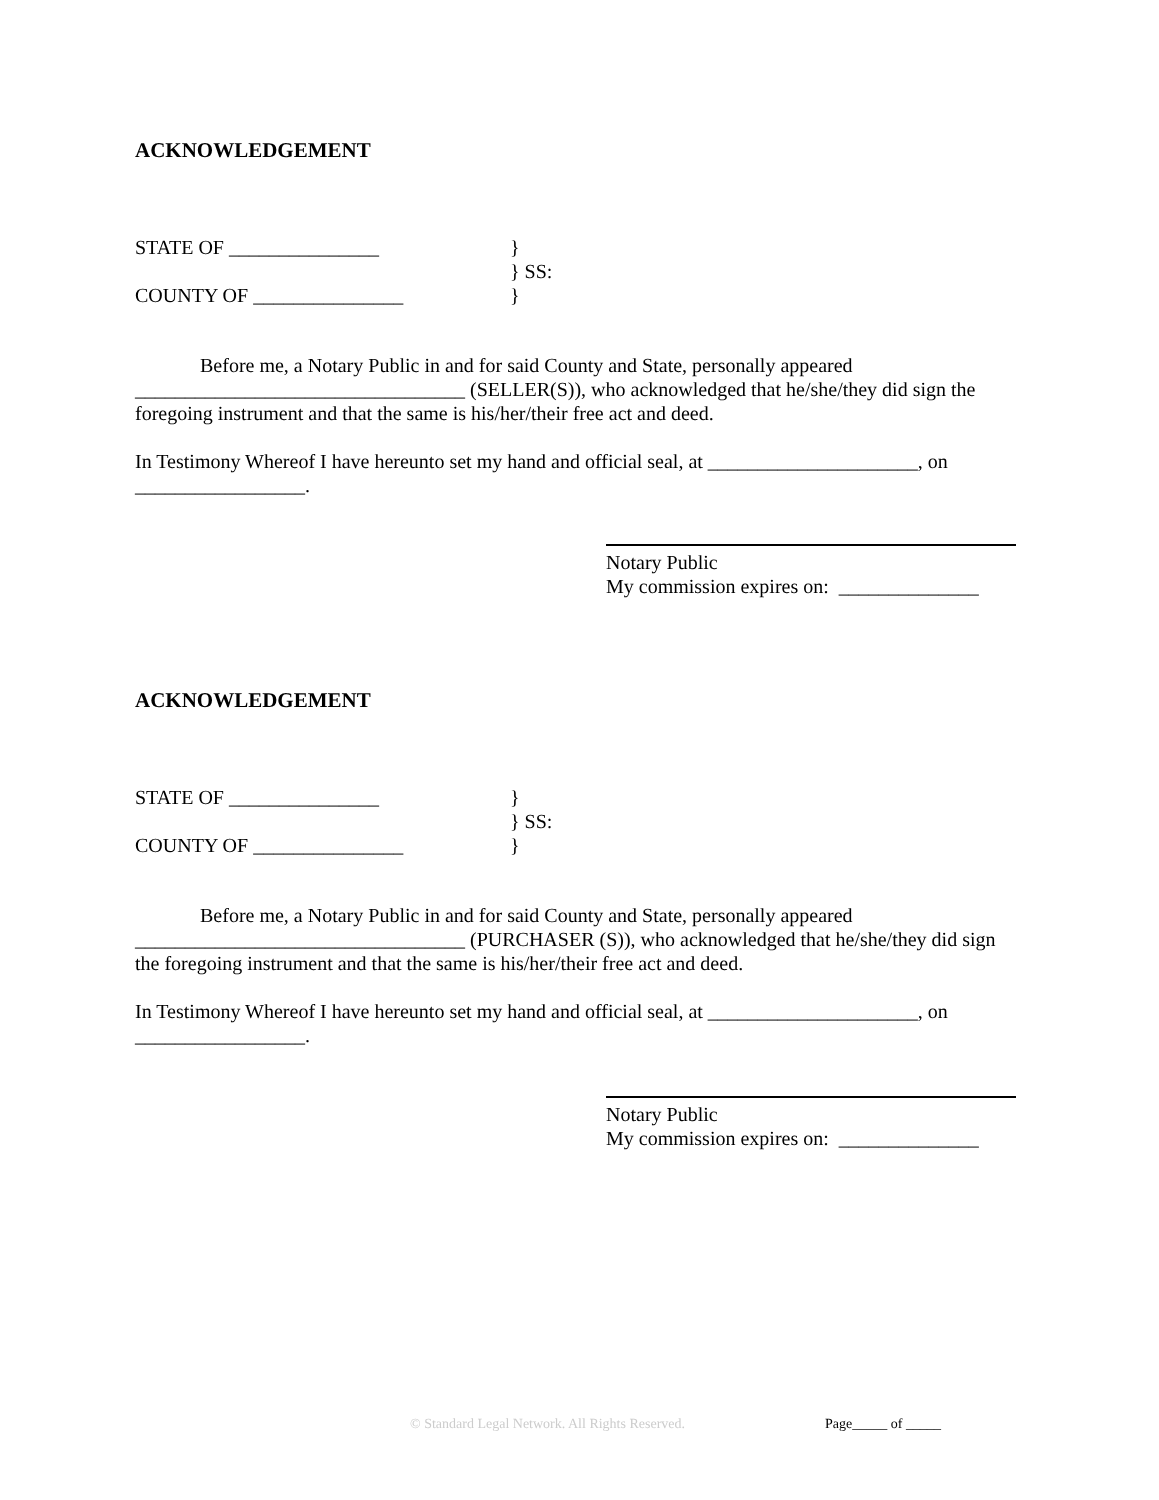ACKNOWLEDGEMENT
STATE OF _______________ }
} SS:
COUNTY OF _______________ }
Before me, a Notary Public in and for said County and State, personally appeared _________________________________ (SELLER(S)), who acknowledged that he/she/they did sign the foregoing instrument and that the same is his/her/their free act and deed.
In Testimony Whereof I have hereunto set my hand and official seal, at _____________________, on _________________.
Notary Public
My commission expires on: ______________
ACKNOWLEDGEMENT
STATE OF _______________ }
} SS:
COUNTY OF _______________ }
Before me, a Notary Public in and for said County and State, personally appeared _________________________________ (PURCHASER (S)), who acknowledged that he/she/they did sign the foregoing instrument and that the same is his/her/their free act and deed.
In Testimony Whereof I have hereunto set my hand and official seal, at _____________________, on _________________.
Notary Public
My commission expires on: ______________
© Standard Legal Network. All Rights Reserved. Page_____ of _____